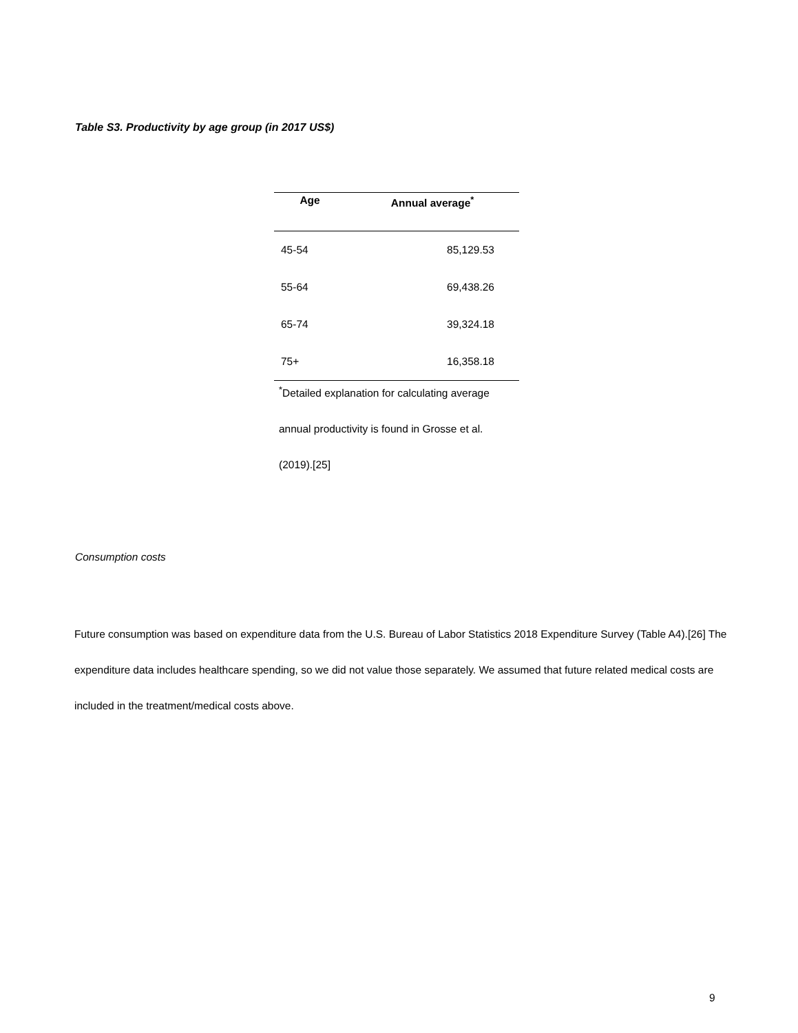Table S3. Productivity by age group (in 2017 US$)
| Age | Annual average<sup>*</sup> |
| --- | --- |
| 45-54 | 85,129.53 |
| 55-64 | 69,438.26 |
| 65-74 | 39,324.18 |
| 75+ | 16,358.18 |
<sup>*</sup> Detailed explanation for calculating average annual productivity is found in Grosse et al. (2019).[25]
Consumption costs
Future consumption was based on expenditure data from the U.S. Bureau of Labor Statistics 2018 Expenditure Survey (Table A4).[26] The expenditure data includes healthcare spending, so we did not value those separately. We assumed that future related medical costs are included in the treatment/medical costs above.
9